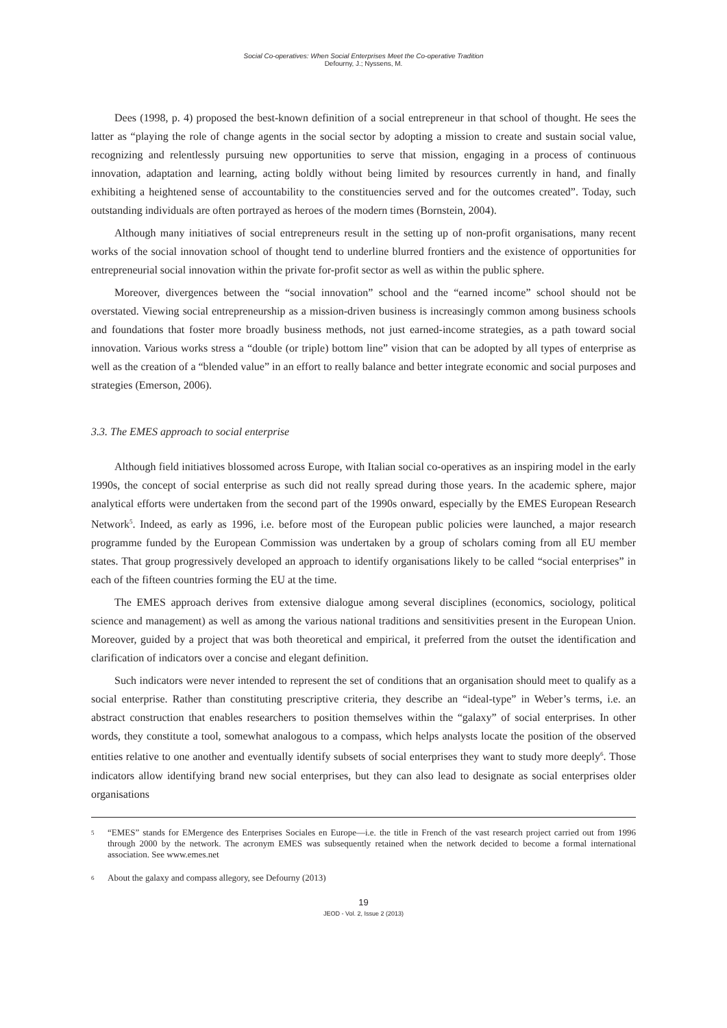Social Co-operatives: When Social Enterprises Meet the Co-operative Tradition
Defourny, J.; Nyssens, M.
Dees (1998, p. 4) proposed the best-known definition of a social entrepreneur in that school of thought. He sees the latter as “playing the role of change agents in the social sector by adopting a mission to create and sustain social value, recognizing and relentlessly pursuing new opportunities to serve that mission, engaging in a process of continuous innovation, adaptation and learning, acting boldly without being limited by resources currently in hand, and finally exhibiting a heightened sense of accountability to the constituencies served and for the outcomes created”. Today, such outstanding individuals are often portrayed as heroes of the modern times (Bornstein, 2004).
Although many initiatives of social entrepreneurs result in the setting up of non-profit organisations, many recent works of the social innovation school of thought tend to underline blurred frontiers and the existence of opportunities for entrepreneurial social innovation within the private for-profit sector as well as within the public sphere.
Moreover, divergences between the “social innovation” school and the “earned income” school should not be overstated. Viewing social entrepreneurship as a mission-driven business is increasingly common among business schools and foundations that foster more broadly business methods, not just earned-income strategies, as a path toward social innovation. Various works stress a “double (or triple) bottom line” vision that can be adopted by all types of enterprise as well as the creation of a “blended value” in an effort to really balance and better integrate economic and social purposes and strategies (Emerson, 2006).
3.3. The EMES approach to social enterprise
Although field initiatives blossomed across Europe, with Italian social co-operatives as an inspiring model in the early 1990s, the concept of social enterprise as such did not really spread during those years. In the academic sphere, major analytical efforts were undertaken from the second part of the 1990s onward, especially by the EMES European Research Network<sup>5</sup>. Indeed, as early as 1996, i.e. before most of the European public policies were launched, a major research programme funded by the European Commission was undertaken by a group of scholars coming from all EU member states. That group progressively developed an approach to identify organisations likely to be called “social enterprises” in each of the fifteen countries forming the EU at the time.
The EMES approach derives from extensive dialogue among several disciplines (economics, sociology, political science and management) as well as among the various national traditions and sensitivities present in the European Union. Moreover, guided by a project that was both theoretical and empirical, it preferred from the outset the identification and clarification of indicators over a concise and elegant definition.
Such indicators were never intended to represent the set of conditions that an organisation should meet to qualify as a social enterprise. Rather than constituting prescriptive criteria, they describe an “ideal-type” in Weber’s terms, i.e. an abstract construction that enables researchers to position themselves within the “galaxy” of social enterprises. In other words, they constitute a tool, somewhat analogous to a compass, which helps analysts locate the position of the observed entities relative to one another and eventually identify subsets of social enterprises they want to study more deeply<sup>6</sup>. Those indicators allow identifying brand new social enterprises, but they can also lead to designate as social enterprises older organisations
5 “EMES” stands for EMergence des Enterprises Sociales en Europe—i.e. the title in French of the vast research project carried out from 1996 through 2000 by the network. The acronym EMES was subsequently retained when the network decided to become a formal international association. See www.emes.net
6 About the galaxy and compass allegory, see Defourny (2013)
19
JEOD - Vol. 2, Issue 2 (2013)